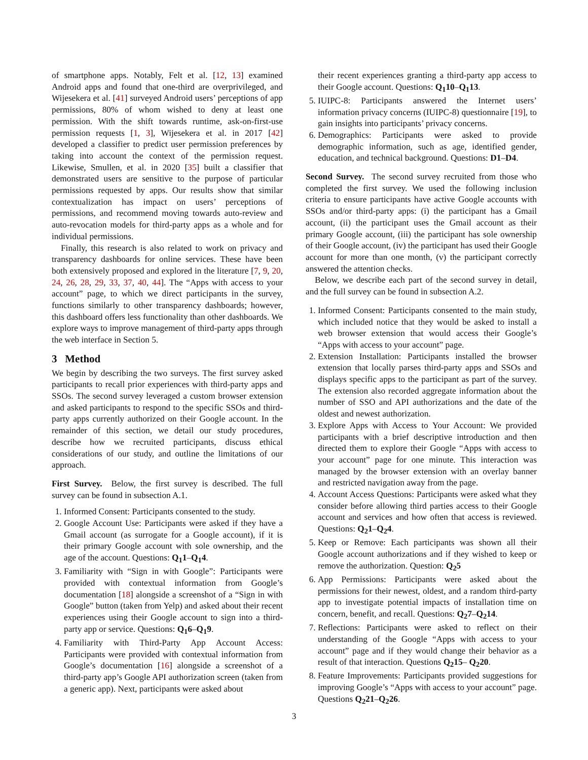of smartphone apps. Notably, Felt et al. [12, 13] examined Android apps and found that one-third are overprivileged, and Wijesekera et al. [41] surveyed Android users’ perceptions of app permissions, 80% of whom wished to deny at least one permission. With the shift towards runtime, ask-on-first-use permission requests [1, 3], Wijesekera et al. in 2017 [42] developed a classifier to predict user permission preferences by taking into account the context of the permission request. Likewise, Smullen, et al. in 2020 [35] built a classifier that demonstrated users are sensitive to the purpose of particular permissions requested by apps. Our results show that similar contextualization has impact on users’ perceptions of permissions, and recommend moving towards auto-review and auto-revocation models for third-party apps as a whole and for individual permissions.
Finally, this research is also related to work on privacy and transparency dashboards for online services. These have been both extensively proposed and explored in the literature [7, 9, 20, 24, 26, 28, 29, 33, 37, 40, 44]. The “Apps with access to your account” page, to which we direct participants in the survey, functions similarly to other transparency dashboards; however, this dashboard offers less functionality than other dashboards. We explore ways to improve management of third-party apps through the web interface in Section 5.
3 Method
We begin by describing the two surveys. The first survey asked participants to recall prior experiences with third-party apps and SSOs. The second survey leveraged a custom browser extension and asked participants to respond to the specific SSOs and third-party apps currently authorized on their Google account. In the remainder of this section, we detail our study procedures, describe how we recruited participants, discuss ethical considerations of our study, and outline the limitations of our approach.
First Survey. Below, the first survey is described. The full survey can be found in subsection A.1.
1. Informed Consent: Participants consented to the study.
2. Google Account Use: Participants were asked if they have a Gmail account (as surrogate for a Google account), if it is their primary Google account with sole ownership, and the age of the account. Questions: Q<sub>1</sub>1–Q<sub>1</sub>4.
3. Familiarity with “Sign in with Google”: Participants were provided with contextual information from Google’s documentation [18] alongside a screenshot of a “Sign in with Google” button (taken from Yelp) and asked about their recent experiences using their Google account to sign into a third-party app or service. Questions: Q<sub>1</sub>6–Q<sub>1</sub>9.
4. Familiarity with Third-Party App Account Access: Participants were provided with contextual information from Google’s documentation [16] alongside a screenshot of a third-party app’s Google API authorization screen (taken from a generic app). Next, participants were asked about
their recent experiences granting a third-party app access to their Google account. Questions: Q<sub>1</sub>10–Q<sub>1</sub>13.
5. IUIPC-8: Participants answered the Internet users’ information privacy concerns (IUIPC-8) questionnaire [19], to gain insights into participants’ privacy concerns.
6. Demographics: Participants were asked to provide demographic information, such as age, identified gender, education, and technical background. Questions: D1–D4.
Second Survey. The second survey recruited from those who completed the first survey. We used the following inclusion criteria to ensure participants have active Google accounts with SSOs and/or third-party apps: (i) the participant has a Gmail account, (ii) the participant uses the Gmail account as their primary Google account, (iii) the participant has sole ownership of their Google account, (iv) the participant has used their Google account for more than one month, (v) the participant correctly answered the attention checks.
Below, we describe each part of the second survey in detail, and the full survey can be found in subsection A.2.
1. Informed Consent: Participants consented to the main study, which included notice that they would be asked to install a web browser extension that would access their Google’s “Apps with access to your account” page.
2. Extension Installation: Participants installed the browser extension that locally parses third-party apps and SSOs and displays specific apps to the participant as part of the survey. The extension also recorded aggregate information about the number of SSO and API authorizations and the date of the oldest and newest authorization.
3. Explore Apps with Access to Your Account: We provided participants with a brief descriptive introduction and then directed them to explore their Google “Apps with access to your account” page for one minute. This interaction was managed by the browser extension with an overlay banner and restricted navigation away from the page.
4. Account Access Questions: Participants were asked what they consider before allowing third parties access to their Google account and services and how often that access is reviewed. Questions: Q<sub>2</sub>1–Q<sub>2</sub>4.
5. Keep or Remove: Each participants was shown all their Google account authorizations and if they wished to keep or remove the authorization. Question: Q<sub>2</sub>5
6. App Permissions: Participants were asked about the permissions for their newest, oldest, and a random third-party app to investigate potential impacts of installation time on concern, benefit, and recall. Questions: Q<sub>2</sub>7–Q<sub>2</sub>14.
7. Reflections: Participants were asked to reflect on their understanding of the Google “Apps with access to your account” page and if they would change their behavior as a result of that interaction. Questions Q<sub>2</sub>15– Q<sub>2</sub>20.
8. Feature Improvements: Participants provided suggestions for improving Google’s “Apps with access to your account” page. Questions Q<sub>2</sub>21–Q<sub>2</sub>26.
3